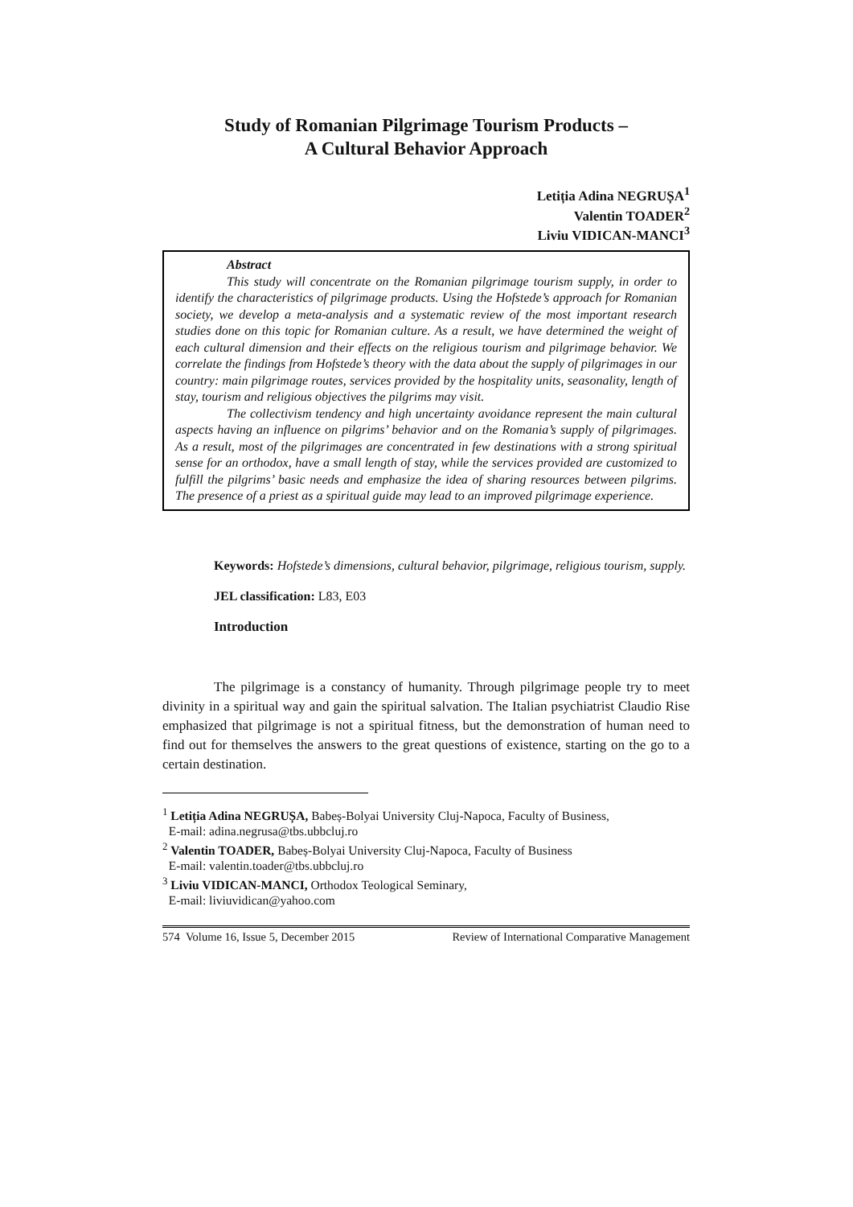Study of Romanian Pilgrimage Tourism Products –
A Cultural Behavior Approach
Letiția Adina NEGRUȘA<sup>1</sup>
Valentin TOADER<sup>2</sup>
Liviu VIDICAN-MANCI<sup>3</sup>
Abstract
This study will concentrate on the Romanian pilgrimage tourism supply, in order to identify the characteristics of pilgrimage products. Using the Hofstede’s approach for Romanian society, we develop a meta-analysis and a systematic review of the most important research studies done on this topic for Romanian culture. As a result, we have determined the weight of each cultural dimension and their effects on the religious tourism and pilgrimage behavior. We correlate the findings from Hofstede’s theory with the data about the supply of pilgrimages in our country: main pilgrimage routes, services provided by the hospitality units, seasonality, length of stay, tourism and religious objectives the pilgrims may visit.
The collectivism tendency and high uncertainty avoidance represent the main cultural aspects having an influence on pilgrims’ behavior and on the Romania’s supply of pilgrimages. As a result, most of the pilgrimages are concentrated in few destinations with a strong spiritual sense for an orthodox, have a small length of stay, while the services provided are customized to fulfill the pilgrims’ basic needs and emphasize the idea of sharing resources between pilgrims. The presence of a priest as a spiritual guide may lead to an improved pilgrimage experience.
Keywords: Hofstede’s dimensions, cultural behavior, pilgrimage, religious tourism, supply.
JEL classification: L83, E03
Introduction
The pilgrimage is a constancy of humanity. Through pilgrimage people try to meet divinity in a spiritual way and gain the spiritual salvation. The Italian psychiatrist Claudio Rise emphasized that pilgrimage is not a spiritual fitness, but the demonstration of human need to find out for themselves the answers to the great questions of existence, starting on the go to a certain destination.
<sup>1</sup> Letiția Adina NEGRUȘA, Babeș-Bolyai University Cluj-Napoca, Faculty of Business,
E-mail: adina.negrusa@tbs.ubbcluj.ro
<sup>2</sup> Valentin TOADER, Babeș-Bolyai University Cluj-Napoca, Faculty of Business
E-mail: valentin.toader@tbs.ubbcluj.ro
<sup>3</sup> Liviu VIDICAN-MANCI, Orthodox Teological Seminary,
E-mail: liviuvidican@yahoo.com
574 Volume 16, Issue 5, December 2015 Review of International Comparative Management